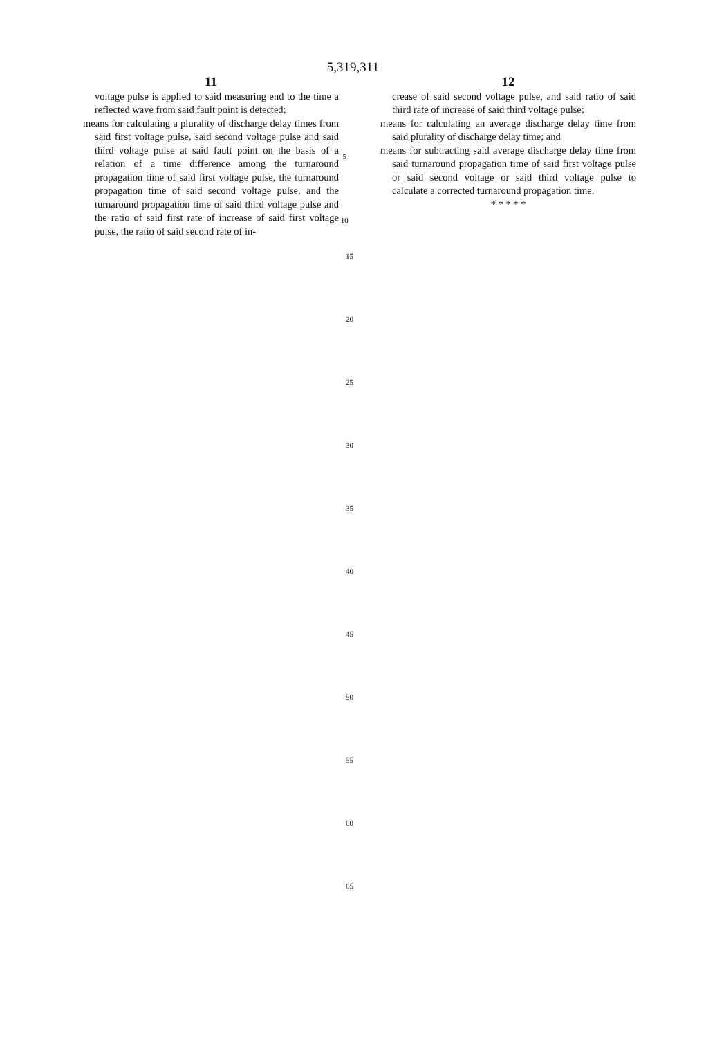5,319,311
11
voltage pulse is applied to said measuring end to the time a reflected wave from said fault point is detected;
means for calculating a plurality of discharge delay times from said first voltage pulse, said second voltage pulse and said third voltage pulse at said fault point on the basis of a relation of a time difference among the turnaround propagation time of said first voltage pulse, the turnaround propagation time of said second voltage pulse, and the turnaround propagation time of said third voltage pulse and the ratio of said first rate of increase of said first voltage pulse, the ratio of said second rate of in-
5
10
12
crease of said second voltage pulse, and said ratio of said third rate of increase of said third voltage pulse;
means for calculating an average discharge delay time from said plurality of discharge delay time; and
means for subtracting said average discharge delay time from said turnaround propagation time of said first voltage pulse or said second voltage or said third voltage pulse to calculate a corrected turnaround propagation time.
* * * * *
15
20
25
30
35
40
45
50
55
60
65